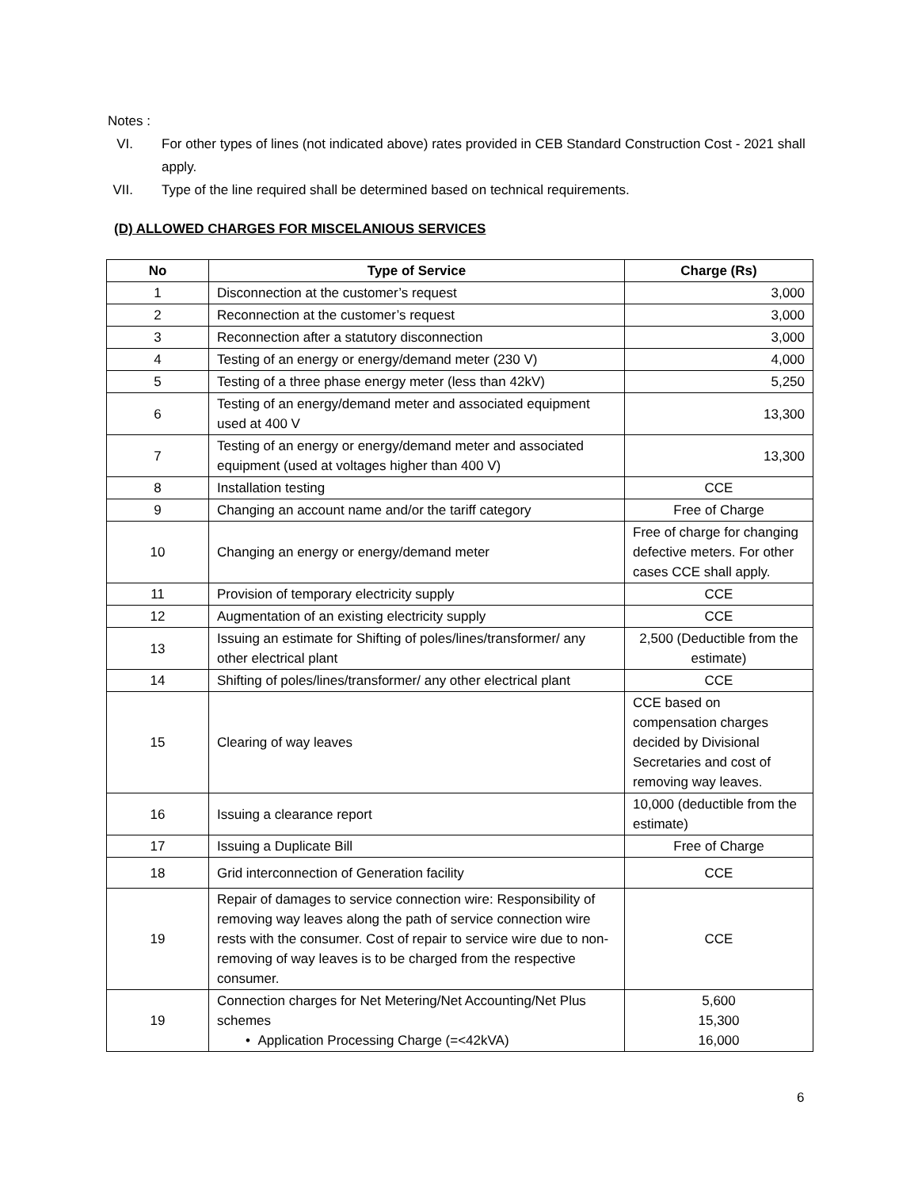Notes :
VI. For other types of lines (not indicated above) rates provided in CEB Standard Construction Cost - 2021 shall apply.
VII. Type of the line required shall be determined based on technical requirements.
(D) ALLOWED CHARGES FOR MISCELANIOUS SERVICES
| No | Type of Service | Charge (Rs) |
| --- | --- | --- |
| 1 | Disconnection at the customer’s request | 3,000 |
| 2 | Reconnection at the customer’s request | 3,000 |
| 3 | Reconnection after a statutory disconnection | 3,000 |
| 4 | Testing of an energy or energy/demand meter (230 V) | 4,000 |
| 5 | Testing of a three phase energy meter (less than 42kV) | 5,250 |
| 6 | Testing of an energy/demand meter and associated equipment used at 400 V | 13,300 |
| 7 | Testing of an energy or energy/demand meter and associated equipment (used at voltages higher than 400 V) | 13,300 |
| 8 | Installation testing | CCE |
| 9 | Changing an account name and/or the tariff category | Free of Charge |
| 10 | Changing an energy or energy/demand meter | Free of charge for changing defective meters. For other cases CCE shall apply. |
| 11 | Provision of temporary electricity supply | CCE |
| 12 | Augmentation of an existing electricity supply | CCE |
| 13 | Issuing an estimate for Shifting of poles/lines/transformer/ any other electrical plant | 2,500 (Deductible from the estimate) |
| 14 | Shifting of poles/lines/transformer/ any other electrical plant | CCE |
| 15 | Clearing of way leaves | CCE based on compensation charges decided by Divisional Secretaries and cost of removing way leaves. |
| 16 | Issuing a clearance report | 10,000 (deductible from the estimate) |
| 17 | Issuing a Duplicate Bill | Free of Charge |
| 18 | Grid interconnection of Generation facility | CCE |
| 19 | Repair of damages to service connection wire: Responsibility of removing way leaves along the path of service connection wire rests with the consumer. Cost of repair to service wire due to non-removing of way leaves is to be charged from the respective consumer. | CCE |
| 19 | Connection charges for Net Metering/Net Accounting/Net Plus schemes • Application Processing Charge (=<42kVA) | 5,600 15,300 16,000 |
6